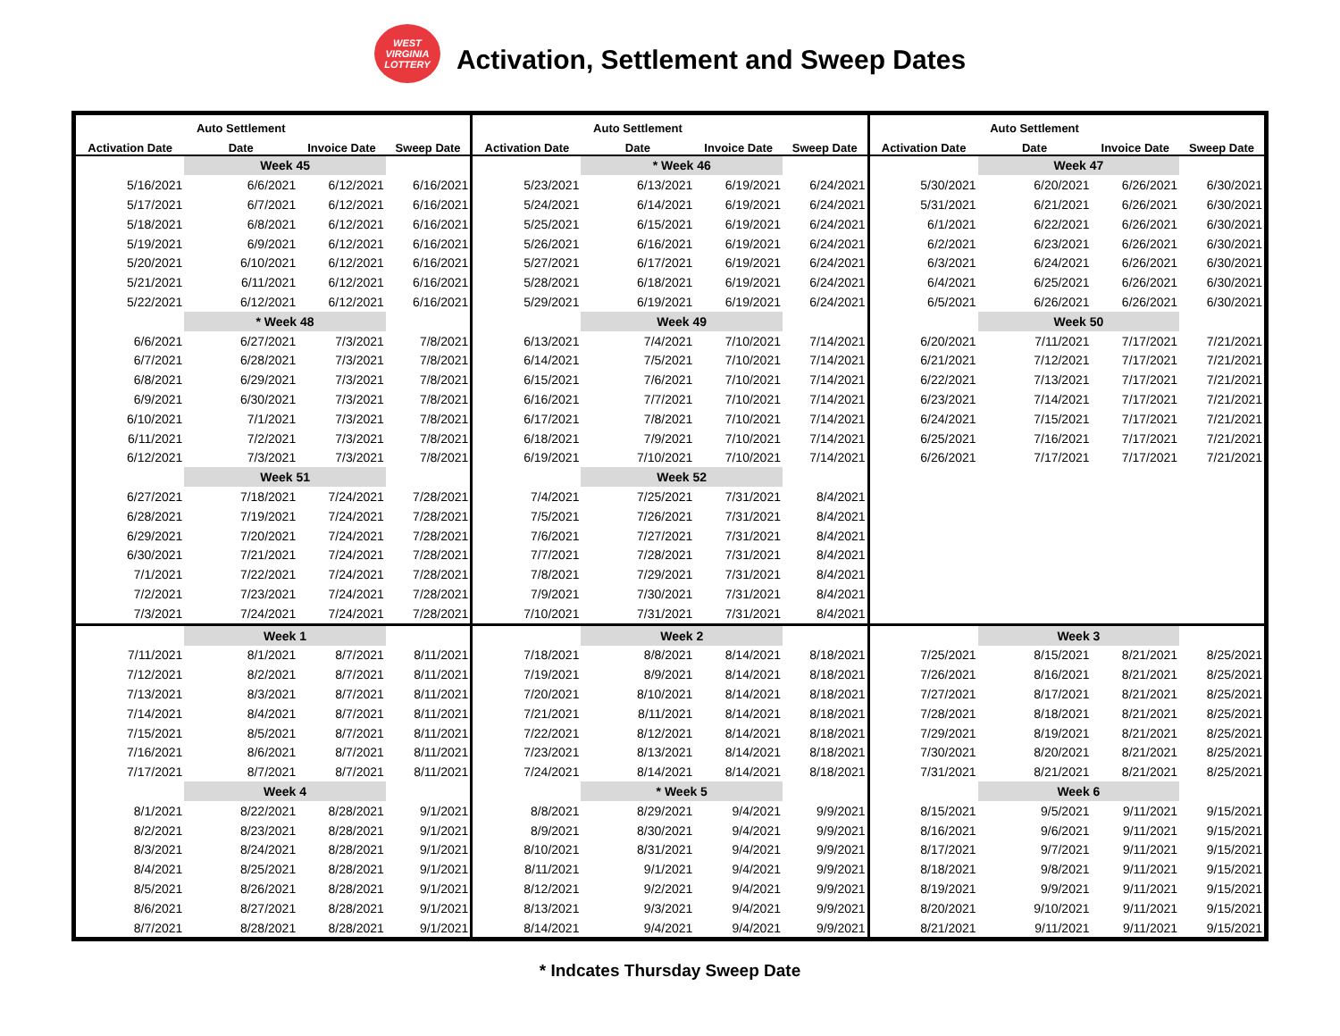WEST VIRGINIA LOTTERY
Activation, Settlement and Sweep Dates
| | Auto Settlement | | | | Auto Settlement | | | | Auto Settlement | | |
| --- | --- | --- | --- | --- | --- | --- | --- | --- | --- | --- | --- |
| Activation Date | Date | Invoice Date | Sweep Date | Activation Date | Date | Invoice Date | Sweep Date | Activation Date | Date | Invoice Date | Sweep Date |
| | Week 45 | | | | * Week 46 | | | | Week 47 | | |
| 5/16/2021 | 6/6/2021 | 6/12/2021 | 6/16/2021 | 5/23/2021 | 6/13/2021 | 6/19/2021 | 6/24/2021 | 5/30/2021 | 6/20/2021 | 6/26/2021 | 6/30/2021 |
| 5/17/2021 | 6/7/2021 | 6/12/2021 | 6/16/2021 | 5/24/2021 | 6/14/2021 | 6/19/2021 | 6/24/2021 | 5/31/2021 | 6/21/2021 | 6/26/2021 | 6/30/2021 |
| 5/18/2021 | 6/8/2021 | 6/12/2021 | 6/16/2021 | 5/25/2021 | 6/15/2021 | 6/19/2021 | 6/24/2021 | 6/1/2021 | 6/22/2021 | 6/26/2021 | 6/30/2021 |
| 5/19/2021 | 6/9/2021 | 6/12/2021 | 6/16/2021 | 5/26/2021 | 6/16/2021 | 6/19/2021 | 6/24/2021 | 6/2/2021 | 6/23/2021 | 6/26/2021 | 6/30/2021 |
| 5/20/2021 | 6/10/2021 | 6/12/2021 | 6/16/2021 | 5/27/2021 | 6/17/2021 | 6/19/2021 | 6/24/2021 | 6/3/2021 | 6/24/2021 | 6/26/2021 | 6/30/2021 |
| 5/21/2021 | 6/11/2021 | 6/12/2021 | 6/16/2021 | 5/28/2021 | 6/18/2021 | 6/19/2021 | 6/24/2021 | 6/4/2021 | 6/25/2021 | 6/26/2021 | 6/30/2021 |
| 5/22/2021 | 6/12/2021 | 6/12/2021 | 6/16/2021 | 5/29/2021 | 6/19/2021 | 6/19/2021 | 6/24/2021 | 6/5/2021 | 6/26/2021 | 6/26/2021 | 6/30/2021 |
| | * Week 48 | | | | Week 49 | | | | Week 50 | | |
| 6/6/2021 | 6/27/2021 | 7/3/2021 | 7/8/2021 | 6/13/2021 | 7/4/2021 | 7/10/2021 | 7/14/2021 | 6/20/2021 | 7/11/2021 | 7/17/2021 | 7/21/2021 |
| 6/7/2021 | 6/28/2021 | 7/3/2021 | 7/8/2021 | 6/14/2021 | 7/5/2021 | 7/10/2021 | 7/14/2021 | 6/21/2021 | 7/12/2021 | 7/17/2021 | 7/21/2021 |
| 6/8/2021 | 6/29/2021 | 7/3/2021 | 7/8/2021 | 6/15/2021 | 7/6/2021 | 7/10/2021 | 7/14/2021 | 6/22/2021 | 7/13/2021 | 7/17/2021 | 7/21/2021 |
| 6/9/2021 | 6/30/2021 | 7/3/2021 | 7/8/2021 | 6/16/2021 | 7/7/2021 | 7/10/2021 | 7/14/2021 | 6/23/2021 | 7/14/2021 | 7/17/2021 | 7/21/2021 |
| 6/10/2021 | 7/1/2021 | 7/3/2021 | 7/8/2021 | 6/17/2021 | 7/8/2021 | 7/10/2021 | 7/14/2021 | 6/24/2021 | 7/15/2021 | 7/17/2021 | 7/21/2021 |
| 6/11/2021 | 7/2/2021 | 7/3/2021 | 7/8/2021 | 6/18/2021 | 7/9/2021 | 7/10/2021 | 7/14/2021 | 6/25/2021 | 7/16/2021 | 7/17/2021 | 7/21/2021 |
| 6/12/2021 | 7/3/2021 | 7/3/2021 | 7/8/2021 | 6/19/2021 | 7/10/2021 | 7/10/2021 | 7/14/2021 | 6/26/2021 | 7/17/2021 | 7/17/2021 | 7/21/2021 |
| | Week 51 | | | | Week 52 | | | | | | |
| 6/27/2021 | 7/18/2021 | 7/24/2021 | 7/28/2021 | 7/4/2021 | 7/25/2021 | 7/31/2021 | 8/4/2021 | | | | |
| 6/28/2021 | 7/19/2021 | 7/24/2021 | 7/28/2021 | 7/5/2021 | 7/26/2021 | 7/31/2021 | 8/4/2021 | | | | |
| 6/29/2021 | 7/20/2021 | 7/24/2021 | 7/28/2021 | 7/6/2021 | 7/27/2021 | 7/31/2021 | 8/4/2021 | | | | |
| 6/30/2021 | 7/21/2021 | 7/24/2021 | 7/28/2021 | 7/7/2021 | 7/28/2021 | 7/31/2021 | 8/4/2021 | | | | |
| 7/1/2021 | 7/22/2021 | 7/24/2021 | 7/28/2021 | 7/8/2021 | 7/29/2021 | 7/31/2021 | 8/4/2021 | | | | |
| 7/2/2021 | 7/23/2021 | 7/24/2021 | 7/28/2021 | 7/9/2021 | 7/30/2021 | 7/31/2021 | 8/4/2021 | | | | |
| 7/3/2021 | 7/24/2021 | 7/24/2021 | 7/28/2021 | 7/10/2021 | 7/31/2021 | 7/31/2021 | 8/4/2021 | | | | |
| | Week 1 | | | | Week 2 | | | | Week 3 | | |
| 7/11/2021 | 8/1/2021 | 8/7/2021 | 8/11/2021 | 7/18/2021 | 8/8/2021 | 8/14/2021 | 8/18/2021 | 7/25/2021 | 8/15/2021 | 8/21/2021 | 8/25/2021 |
| 7/12/2021 | 8/2/2021 | 8/7/2021 | 8/11/2021 | 7/19/2021 | 8/9/2021 | 8/14/2021 | 8/18/2021 | 7/26/2021 | 8/16/2021 | 8/21/2021 | 8/25/2021 |
| 7/13/2021 | 8/3/2021 | 8/7/2021 | 8/11/2021 | 7/20/2021 | 8/10/2021 | 8/14/2021 | 8/18/2021 | 7/27/2021 | 8/17/2021 | 8/21/2021 | 8/25/2021 |
| 7/14/2021 | 8/4/2021 | 8/7/2021 | 8/11/2021 | 7/21/2021 | 8/11/2021 | 8/14/2021 | 8/18/2021 | 7/28/2021 | 8/18/2021 | 8/21/2021 | 8/25/2021 |
| 7/15/2021 | 8/5/2021 | 8/7/2021 | 8/11/2021 | 7/22/2021 | 8/12/2021 | 8/14/2021 | 8/18/2021 | 7/29/2021 | 8/19/2021 | 8/21/2021 | 8/25/2021 |
| 7/16/2021 | 8/6/2021 | 8/7/2021 | 8/11/2021 | 7/23/2021 | 8/13/2021 | 8/14/2021 | 8/18/2021 | 7/30/2021 | 8/20/2021 | 8/21/2021 | 8/25/2021 |
| 7/17/2021 | 8/7/2021 | 8/7/2021 | 8/11/2021 | 7/24/2021 | 8/14/2021 | 8/14/2021 | 8/18/2021 | 7/31/2021 | 8/21/2021 | 8/21/2021 | 8/25/2021 |
| | Week 4 | | | | * Week 5 | | | | Week 6 | | |
| 8/1/2021 | 8/22/2021 | 8/28/2021 | 9/1/2021 | 8/8/2021 | 8/29/2021 | 9/4/2021 | 9/9/2021 | 8/15/2021 | 9/5/2021 | 9/11/2021 | 9/15/2021 |
| 8/2/2021 | 8/23/2021 | 8/28/2021 | 9/1/2021 | 8/9/2021 | 8/30/2021 | 9/4/2021 | 9/9/2021 | 8/16/2021 | 9/6/2021 | 9/11/2021 | 9/15/2021 |
| 8/3/2021 | 8/24/2021 | 8/28/2021 | 9/1/2021 | 8/10/2021 | 8/31/2021 | 9/4/2021 | 9/9/2021 | 8/17/2021 | 9/7/2021 | 9/11/2021 | 9/15/2021 |
| 8/4/2021 | 8/25/2021 | 8/28/2021 | 9/1/2021 | 8/11/2021 | 9/1/2021 | 9/4/2021 | 9/9/2021 | 8/18/2021 | 9/8/2021 | 9/11/2021 | 9/15/2021 |
| 8/5/2021 | 8/26/2021 | 8/28/2021 | 9/1/2021 | 8/12/2021 | 9/2/2021 | 9/4/2021 | 9/9/2021 | 8/19/2021 | 9/9/2021 | 9/11/2021 | 9/15/2021 |
| 8/6/2021 | 8/27/2021 | 8/28/2021 | 9/1/2021 | 8/13/2021 | 9/3/2021 | 9/4/2021 | 9/9/2021 | 8/20/2021 | 9/10/2021 | 9/11/2021 | 9/15/2021 |
| 8/7/2021 | 8/28/2021 | 8/28/2021 | 9/1/2021 | 8/14/2021 | 9/4/2021 | 9/4/2021 | 9/9/2021 | 8/21/2021 | 9/11/2021 | 9/11/2021 | 9/15/2021 |
* Indcates Thursday Sweep Date